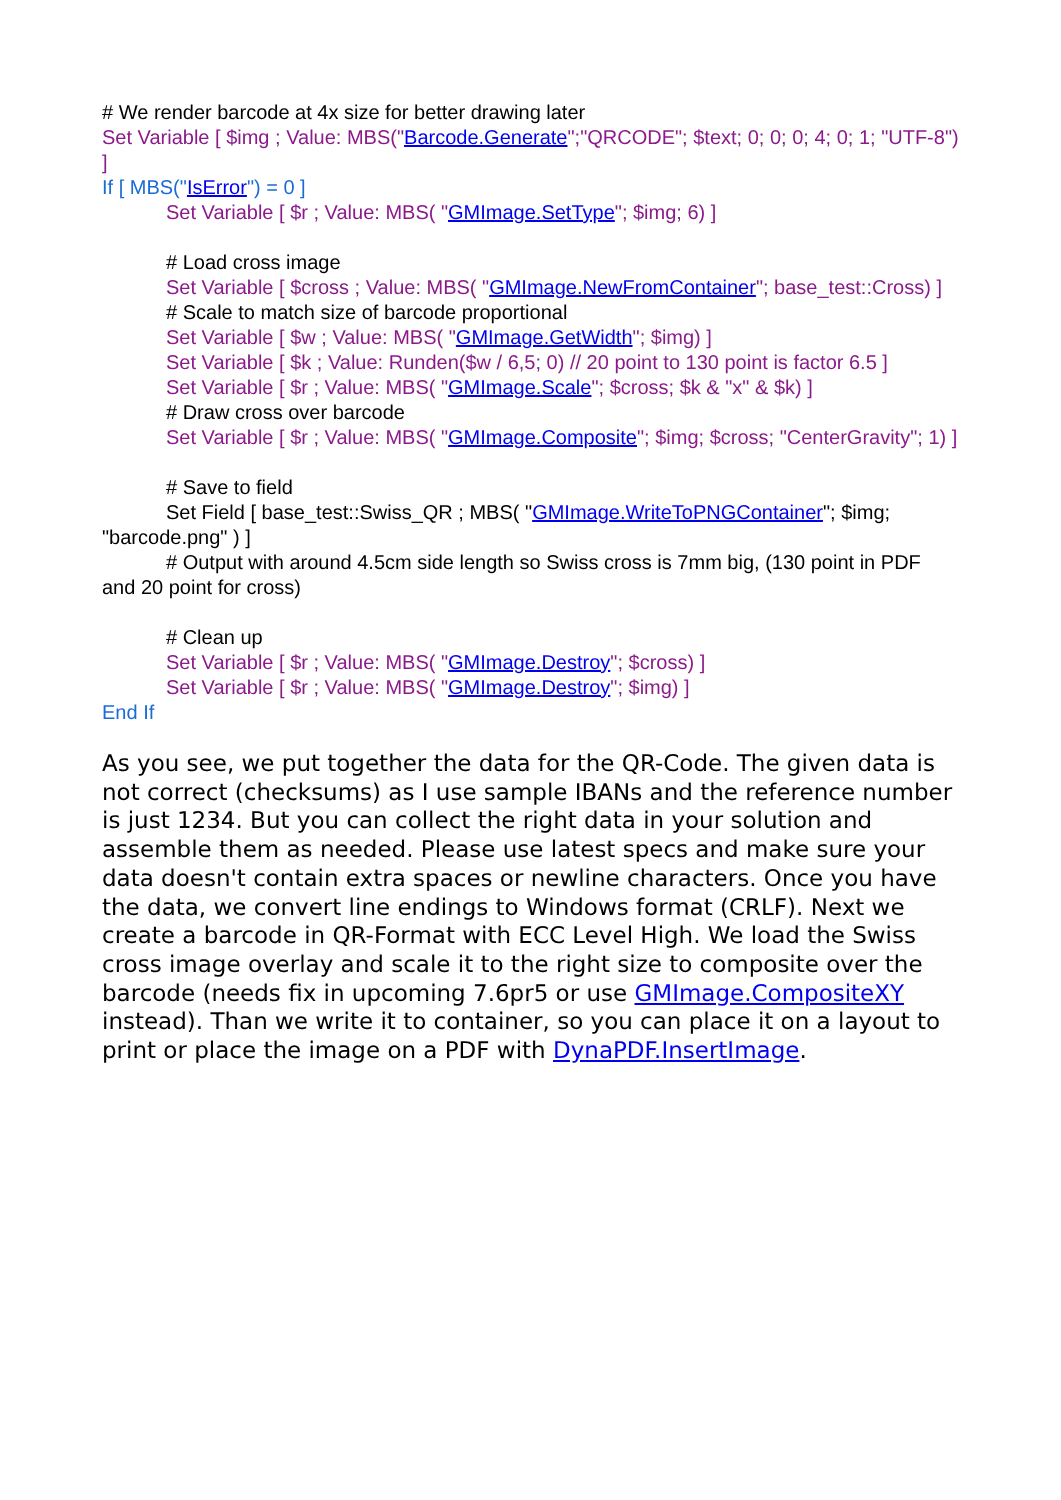# We render barcode at 4x size for better drawing later
Set Variable [ $img ; Value: MBS("Barcode.Generate";"QRCODE"; $text; 0; 0; 0; 4; 0; 1; "UTF-8") ]
If [ MBS("IsError") = 0 ]
Set Variable [ $r ; Value: MBS( "GMImage.SetType"; $img; 6) ]
# Load cross image
Set Variable [ $cross ; Value: MBS( "GMImage.NewFromContainer"; base_test::Cross) ]
# Scale to match size of barcode proportional
Set Variable [ $w ; Value: MBS( "GMImage.GetWidth"; $img) ]
Set Variable [ $k ; Value: Runden($w / 6,5; 0) // 20 point to 130 point is factor 6.5 ]
Set Variable [ $r ; Value: MBS( "GMImage.Scale"; $cross; $k & "x" & $k) ]
# Draw cross over barcode
Set Variable [ $r ; Value: MBS( "GMImage.Composite"; $img; $cross; "CenterGravity"; 1) ]
# Save to field
Set Field [ base_test::Swiss_QR ; MBS( "GMImage.WriteToPNGContainer"; $img; "barcode.png" ) ]
# Output with around 4.5cm side length so Swiss cross is 7mm big, (130 point in PDF and 20 point for cross)
# Clean up
Set Variable [ $r ; Value: MBS( "GMImage.Destroy"; $cross) ]
Set Variable [ $r ; Value: MBS( "GMImage.Destroy"; $img) ]
End If
As you see, we put together the data for the QR-Code. The given data is not correct (checksums) as I use sample IBANs and the reference number is just 1234. But you can collect the right data in your solution and assemble them as needed. Please use latest specs and make sure your data doesn't contain extra spaces or newline characters. Once you have the data, we convert line endings to Windows format (CRLF). Next we create a barcode in QR-Format with ECC Level High. We load the Swiss cross image overlay and scale it to the right size to composite over the barcode (needs fix in upcoming 7.6pr5 or use GMImage.CompositeXY instead). Than we write it to container, so you can place it on a layout to print or place the image on a PDF with DynaPDF.InsertImage.